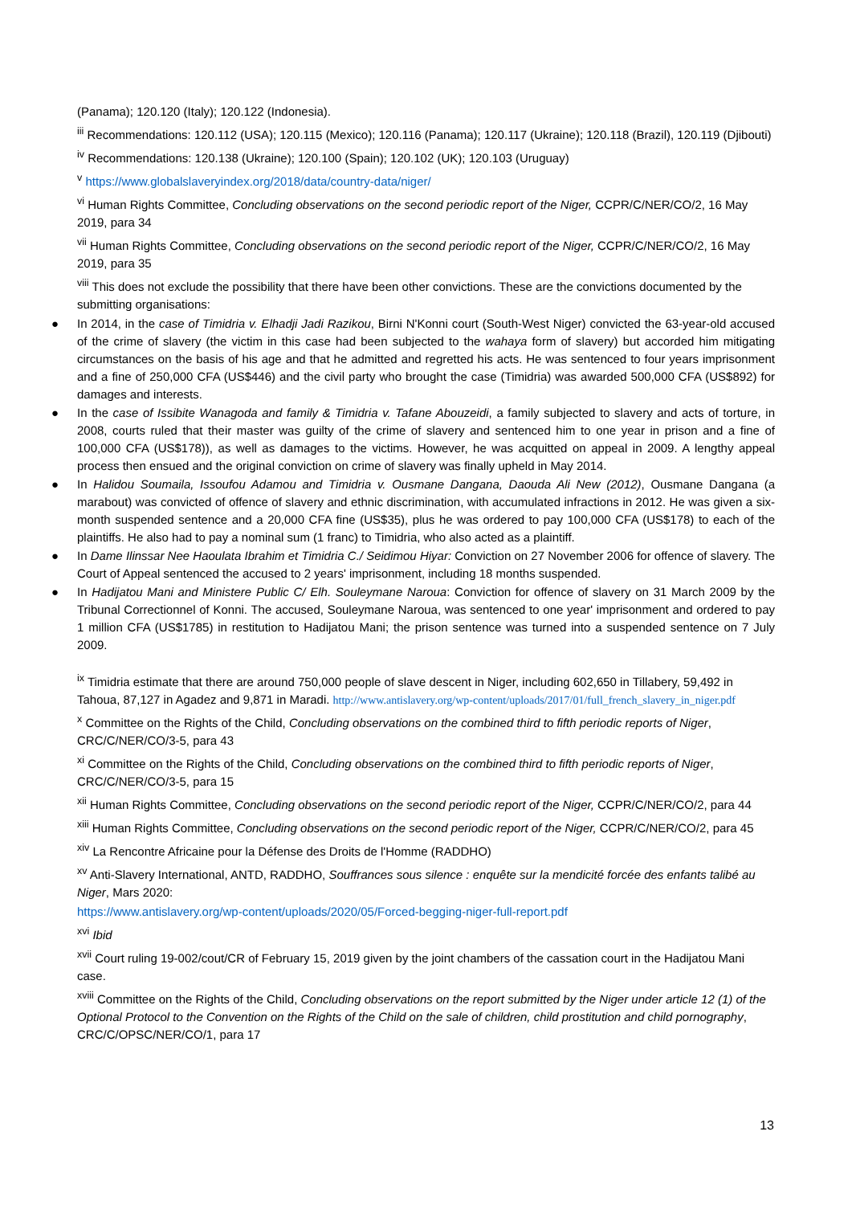(Panama); 120.120 (Italy); 120.122 (Indonesia).
<sup>iii</sup> Recommendations: 120.112 (USA); 120.115 (Mexico); 120.116 (Panama); 120.117 (Ukraine); 120.118 (Brazil), 120.119 (Djibouti)
<sup>iv</sup> Recommendations: 120.138 (Ukraine); 120.100 (Spain); 120.102 (UK); 120.103 (Uruguay)
<sup>v</sup> https://www.globalslaveryindex.org/2018/data/country-data/niger/
<sup>vi</sup> Human Rights Committee, Concluding observations on the second periodic report of the Niger, CCPR/C/NER/CO/2, 16 May 2019, para 34
<sup>vii</sup> Human Rights Committee, Concluding observations on the second periodic report of the Niger, CCPR/C/NER/CO/2, 16 May 2019, para 35
<sup>viii</sup> This does not exclude the possibility that there have been other convictions. These are the convictions documented by the submitting organisations:
● In 2014, in the case of Timidria v. Elhadji Jadi Razikou, Birni N'Konni court (South-West Niger) convicted the 63-year-old accused of the crime of slavery (the victim in this case had been subjected to the wahaya form of slavery) but accorded him mitigating circumstances on the basis of his age and that he admitted and regretted his acts. He was sentenced to four years imprisonment and a fine of 250,000 CFA (US$446) and the civil party who brought the case (Timidria) was awarded 500,000 CFA (US$892) for damages and interests.
● In the case of Issibite Wanagoda and family & Timidria v. Tafane Abouzeidi, a family subjected to slavery and acts of torture, in 2008, courts ruled that their master was guilty of the crime of slavery and sentenced him to one year in prison and a fine of 100,000 CFA (US$178)), as well as damages to the victims. However, he was acquitted on appeal in 2009. A lengthy appeal process then ensued and the original conviction on crime of slavery was finally upheld in May 2014.
● In Halidou Soumaila, Issoufou Adamou and Timidria v. Ousmane Dangana, Daouda Ali New (2012), Ousmane Dangana (a marabout) was convicted of offence of slavery and ethnic discrimination, with accumulated infractions in 2012. He was given a six-month suspended sentence and a 20,000 CFA fine (US$35), plus he was ordered to pay 100,000 CFA (US$178) to each of the plaintiffs. He also had to pay a nominal sum (1 franc) to Timidria, who also acted as a plaintiff.
● In Dame Ilinssar Nee Haoulata Ibrahim et Timidria C./ Seidimou Hiyar: Conviction on 27 November 2006 for offence of slavery. The Court of Appeal sentenced the accused to 2 years' imprisonment, including 18 months suspended.
● In Hadijatou Mani and Ministere Public C/ Elh. Souleymane Naroua: Conviction for offence of slavery on 31 March 2009 by the Tribunal Correctionnel of Konni. The accused, Souleymane Naroua, was sentenced to one year' imprisonment and ordered to pay 1 million CFA (US$1785) in restitution to Hadijatou Mani; the prison sentence was turned into a suspended sentence on 7 July 2009.
<sup>ix</sup> Timidria estimate that there are around 750,000 people of slave descent in Niger, including 602,650 in Tillabery, 59,492 in Tahoua, 87,127 in Agadez and 9,871 in Maradi. http://www.antislavery.org/wp-content/uploads/2017/01/full_french_slavery_in_niger.pdf
<sup>x</sup> Committee on the Rights of the Child, Concluding observations on the combined third to fifth periodic reports of Niger, CRC/C/NER/CO/3-5, para 43
<sup>xi</sup> Committee on the Rights of the Child, Concluding observations on the combined third to fifth periodic reports of Niger, CRC/C/NER/CO/3-5, para 15
<sup>xii</sup> Human Rights Committee, Concluding observations on the second periodic report of the Niger, CCPR/C/NER/CO/2, para 44
<sup>xiii</sup> Human Rights Committee, Concluding observations on the second periodic report of the Niger, CCPR/C/NER/CO/2, para 45
<sup>xiv</sup> La Rencontre Africaine pour la Défense des Droits de l'Homme (RADDHO)
<sup>xv</sup> Anti-Slavery International, ANTD, RADDHO, Souffrances sous silence : enquête sur la mendicité forcée des enfants talibé au Niger, Mars 2020:
https://www.antislavery.org/wp-content/uploads/2020/05/Forced-begging-niger-full-report.pdf
<sup>xvi</sup> Ibid
<sup>xvii</sup> Court ruling 19-002/cout/CR of February 15, 2019 given by the joint chambers of the cassation court in the Hadijatou Mani case.
<sup>xviii</sup> Committee on the Rights of the Child, Concluding observations on the report submitted by the Niger under article 12 (1) of the Optional Protocol to the Convention on the Rights of the Child on the sale of children, child prostitution and child pornography, CRC/C/OPSC/NER/CO/1, para 17
13